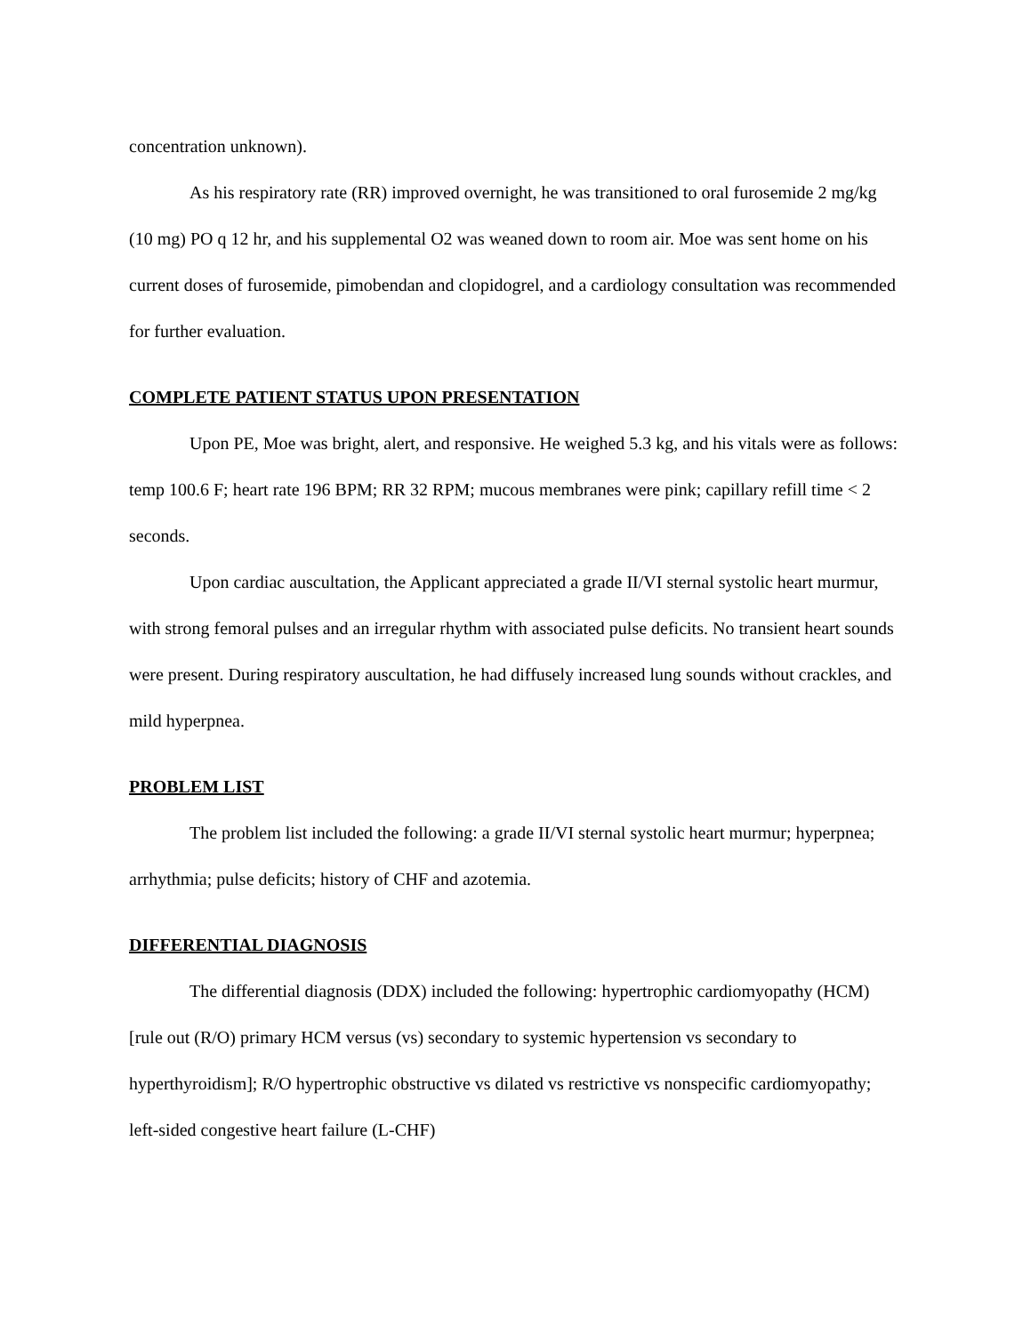concentration unknown).
As his respiratory rate (RR) improved overnight, he was transitioned to oral furosemide 2 mg/kg (10 mg) PO q 12 hr, and his supplemental O2 was weaned down to room air. Moe was sent home on his current doses of furosemide, pimobendan and clopidogrel, and a cardiology consultation was recommended for further evaluation.
COMPLETE PATIENT STATUS UPON PRESENTATION
Upon PE, Moe was bright, alert, and responsive. He weighed 5.3 kg, and his vitals were as follows: temp 100.6 F; heart rate 196 BPM; RR 32 RPM; mucous membranes were pink; capillary refill time < 2 seconds.
Upon cardiac auscultation, the Applicant appreciated a grade II/VI sternal systolic heart murmur, with strong femoral pulses and an irregular rhythm with associated pulse deficits. No transient heart sounds were present. During respiratory auscultation, he had diffusely increased lung sounds without crackles, and mild hyperpnea.
PROBLEM LIST
The problem list included the following: a grade II/VI sternal systolic heart murmur; hyperpnea; arrhythmia; pulse deficits; history of CHF and azotemia.
DIFFERENTIAL DIAGNOSIS
The differential diagnosis (DDX) included the following: hypertrophic cardiomyopathy (HCM) [rule out (R/O) primary HCM versus (vs) secondary to systemic hypertension vs secondary to hyperthyroidism]; R/O hypertrophic obstructive vs dilated vs restrictive vs nonspecific cardiomyopathy; left-sided congestive heart failure (L-CHF)